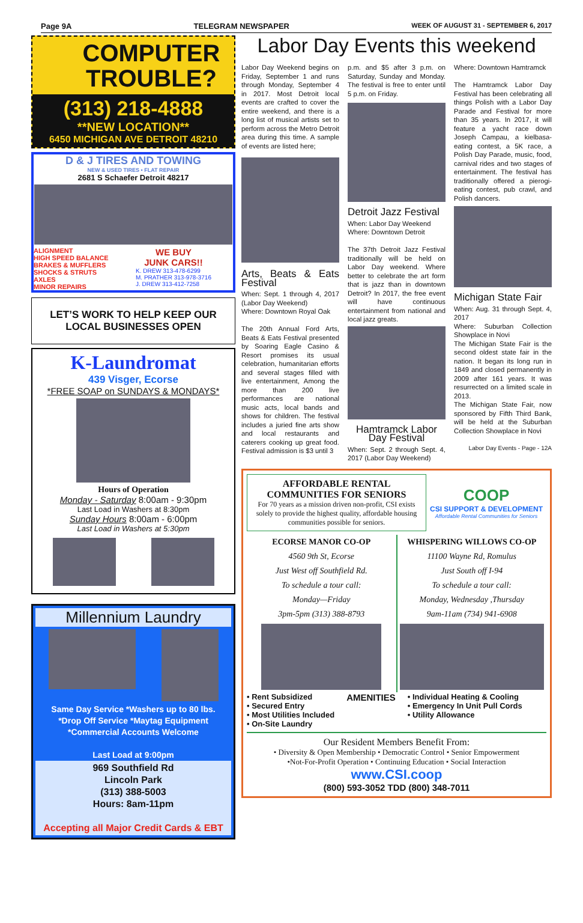Page 9A TELEGRAM NEWSPAPER WEEK OF AUGUST 31 - SEPTEMBER 6, 2017
COMPUTER TROUBLE?
(313) 218-4888
**NEW LOCATION**
6450 MICHIGAN AVE DETROIT 48210
D & J TIRES AND TOWING
NEW & USED TIRES • FLAT REPAIR
2681 S Schaefer Detroit 48217
ALIGNMENT
HIGH SPEED BALANCE
BRAKES & MUFFLERS
SHOCKS & STRUTS
AXLES
MINOR REPAIRS
WE BUY
JUNK CARS!!
K. DREW 313-478-6299
M. PRATHER 313-978-3716
J. DREW 313-412-7258
LET’S WORK TO HELP KEEP OUR LOCAL BUSINESSES OPEN
K-Laundromat
439 Visger, Ecorse
*FREE SOAP on SUNDAYS & MONDAYS*
Hours of Operation
Monday - Saturday 8:00am - 9:30pm
Last Load in Washers at 8:30pm
Sunday Hours 8:00am - 6:00pm
Last Load in Washers at 5:30pm
Millennium Laundry
Same Day Service *Washers up to 80 lbs.
*Drop Off Service *Maytag Equipment
*Commercial Accounts Welcome
Last Load at 9:00pm
969 Southfield Rd
Lincoln Park
(313) 388-5003
Hours: 8am-11pm
Accepting all Major Credit Cards & EBT
Labor Day Events this weekend
Labor Day Weekend begins on Friday, September 1 and runs through Monday, September 4 in 2017. Most Detroit local events are crafted to cover the entire weekend, and there is a long list of musical artists set to perform across the Metro Detroit area during this time. A sample of events are listed here;
Arts, Beats & Eats Festival
When: Sept. 1 through 4, 2017 (Labor Day Weekend)
Where: Downtown Royal Oak
The 20th Annual Ford Arts, Beats & Eats Festival presented by Soaring Eagle Casino & Resort promises its usual celebration, humanitarian efforts and several stages filled with live entertainment, Among the more than 200 live performances are national music acts, local bands and shows for children. The festival includes a juried fine arts show and local restaurants and caterers cooking up great food. Festival admission is $3 until 3
p.m. and $5 after 3 p.m. on Saturday, Sunday and Monday. The festival is free to enter until 5 p.m. on Friday.
Detroit Jazz Festival
When: Labor Day Weekend
Where: Downtown Detroit
The 37th Detroit Jazz Festival traditionally will be held on Labor Day weekend. Where better to celebrate the art form that is jazz than in downtown Detroit? In 2017, the free event will have continuous entertainment from national and local jazz greats.
Hamtramck Labor Day Festival
When: Sept. 2 through Sept. 4, 2017 (Labor Day Weekend)
Where: Downtown Hamtramck
The Hamtramck Labor Day Festival has been celebrating all things Polish with a Labor Day Parade and Festival for more than 35 years. In 2017, it will feature a yacht race down Joseph Campau, a kielbasa-eating contest, a 5K race, a Polish Day Parade, music, food, carnival rides and two stages of entertainment. The festival has traditionally offered a pierogi-eating contest, pub crawl, and Polish dancers.
Michigan State Fair
When: Aug. 31 through Sept. 4, 2017
Where: Suburban Collection Showplace in Novi
The Michigan State Fair is the second oldest state fair in the nation. It began its long run in 1849 and closed permanently in 2009 after 161 years. It was resurrected on a limited scale in 2013.
The Michigan State Fair, now sponsored by Fifth Third Bank, will be held at the Suburban Collection Showplace in Novi
Labor Day Events - Page - 12A
AFFORDABLE RENTAL COMMUNITIES FOR SENIORS
For 70 years as a mission driven non-profit, CSI exists solely to provide the highest quality, affordable housing communities possible for seniors.
COOP
CSI SUPPORT & DEVELOPMENT
Affordable Rental Communities for Seniors
ECORSE MANOR CO-OP
4560 9th St, Ecorse
Just West off Southfield Rd.
To schedule a tour call:
Monday—Friday
3pm-5pm (313) 388-8793
WHISPERING WILLOWS CO-OP
11100 Wayne Rd, Romulus
Just South off I-94
To schedule a tour call:
Monday, Wednesday ,Thursday
9am-11am (734) 941-6908
• Rent Subsidized
• Secured Entry
• Most Utilities Included
• On-Site Laundry
AMENITIES
• Individual Heating & Cooling
• Emergency In Unit Pull Cords
• Utility Allowance
Our Resident Members Benefit From:
• Diversity & Open Membership • Democratic Control • Senior Empowerment
•Not-For-Profit Operation • Continuing Education • Social Interaction
www.CSI.coop
(800) 593-3052 TDD (800) 348-7011